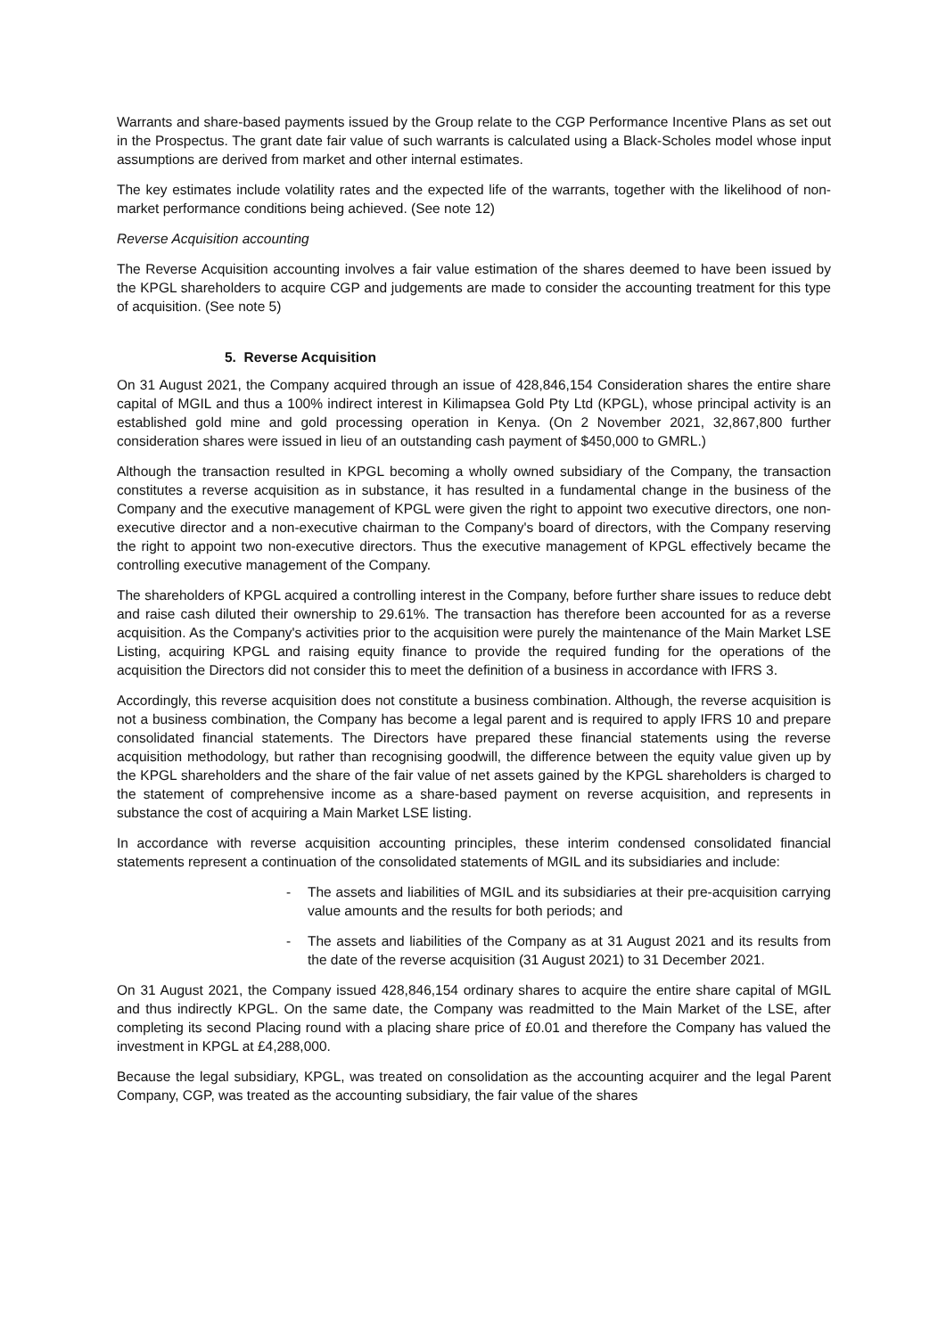Warrants and share-based payments issued by the Group relate to the CGP Performance Incentive Plans as set out in the Prospectus. The grant date fair value of such warrants is calculated using a Black-Scholes model whose input assumptions are derived from market and other internal estimates.
The key estimates include volatility rates and the expected life of the warrants, together with the likelihood of non-market performance conditions being achieved. (See note 12)
Reverse Acquisition accounting
The Reverse Acquisition accounting involves a fair value estimation of the shares deemed to have been issued by the KPGL shareholders to acquire CGP and judgements are made to consider the accounting treatment for this type of acquisition. (See note 5)
5. Reverse Acquisition
On 31 August 2021, the Company acquired through an issue of 428,846,154 Consideration shares the entire share capital of MGIL and thus a 100% indirect interest in Kilimapsea Gold Pty Ltd (KPGL), whose principal activity is an established gold mine and gold processing operation in Kenya. (On 2 November 2021, 32,867,800 further consideration shares were issued in lieu of an outstanding cash payment of $450,000 to GMRL.)
Although the transaction resulted in KPGL becoming a wholly owned subsidiary of the Company, the transaction constitutes a reverse acquisition as in substance, it has resulted in a fundamental change in the business of the Company and the executive management of KPGL were given the right to appoint two executive directors, one non-executive director and a non-executive chairman to the Company's board of directors, with the Company reserving the right to appoint two non-executive directors. Thus the executive management of KPGL effectively became the controlling executive management of the Company.
The shareholders of KPGL acquired a controlling interest in the Company, before further share issues to reduce debt and raise cash diluted their ownership to 29.61%. The transaction has therefore been accounted for as a reverse acquisition. As the Company's activities prior to the acquisition were purely the maintenance of the Main Market LSE Listing, acquiring KPGL and raising equity finance to provide the required funding for the operations of the acquisition the Directors did not consider this to meet the definition of a business in accordance with IFRS 3.
Accordingly, this reverse acquisition does not constitute a business combination. Although, the reverse acquisition is not a business combination, the Company has become a legal parent and is required to apply IFRS 10 and prepare consolidated financial statements. The Directors have prepared these financial statements using the reverse acquisition methodology, but rather than recognising goodwill, the difference between the equity value given up by the KPGL shareholders and the share of the fair value of net assets gained by the KPGL shareholders is charged to the statement of comprehensive income as a share-based payment on reverse acquisition, and represents in substance the cost of acquiring a Main Market LSE listing.
In accordance with reverse acquisition accounting principles, these interim condensed consolidated financial statements represent a continuation of the consolidated statements of MGIL and its subsidiaries and include:
- The assets and liabilities of MGIL and its subsidiaries at their pre-acquisition carrying value amounts and the results for both periods; and
- The assets and liabilities of the Company as at 31 August 2021 and its results from the date of the reverse acquisition (31 August 2021) to 31 December 2021.
On 31 August 2021, the Company issued 428,846,154 ordinary shares to acquire the entire share capital of MGIL and thus indirectly KPGL. On the same date, the Company was readmitted to the Main Market of the LSE, after completing its second Placing round with a placing share price of £0.01 and therefore the Company has valued the investment in KPGL at £4,288,000.
Because the legal subsidiary, KPGL, was treated on consolidation as the accounting acquirer and the legal Parent Company, CGP, was treated as the accounting subsidiary, the fair value of the shares